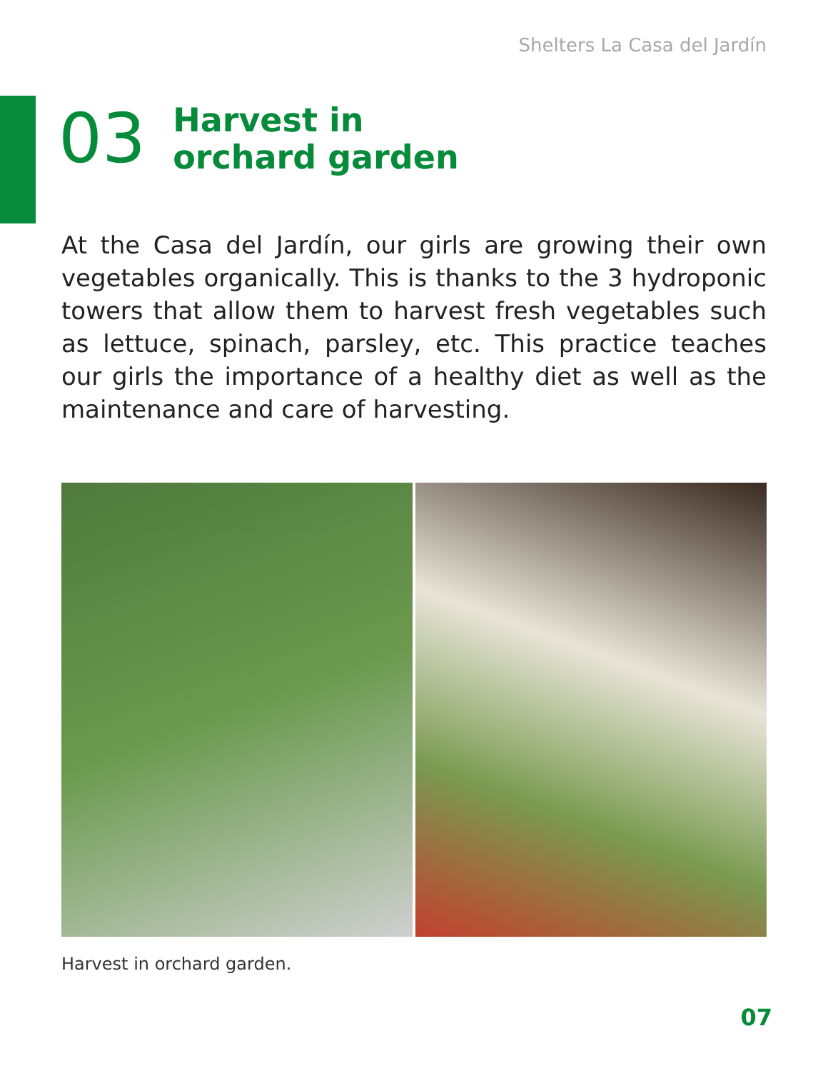Shelters La Casa del Jardín
03
Harvest in
orchard garden
At the Casa del Jardín, our girls are growing their own vegetables organically. This is thanks to the 3 hydroponic towers that allow them to harvest fresh vegetables such as lettuce, spinach, parsley, etc. This practice teaches our girls the importance of a healthy diet as well as the maintenance and care of harvesting.
Harvest in orchard garden.
07